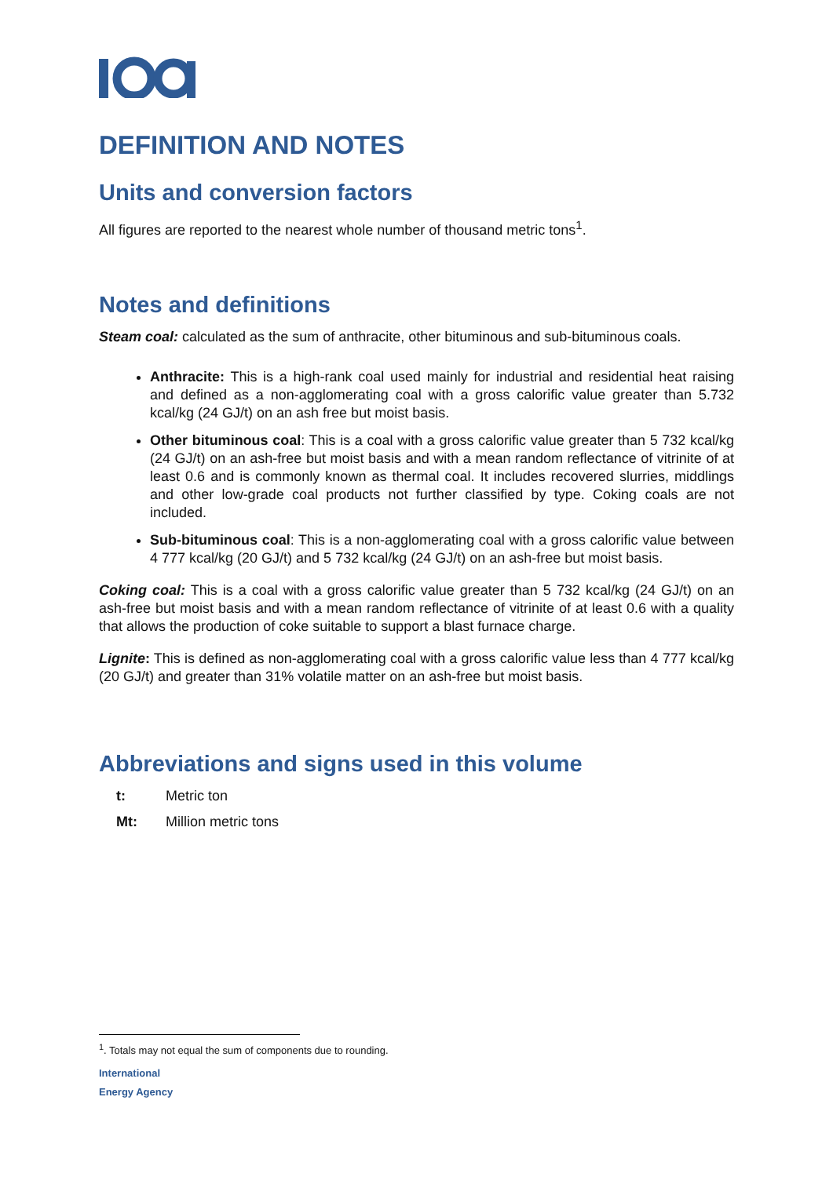DEFINITION AND NOTES
Units and conversion factors
All figures are reported to the nearest whole number of thousand metric tons<sup>1</sup>.
Notes and definitions
Steam coal: calculated as the sum of anthracite, other bituminous and sub-bituminous coals.
Anthracite: This is a high-rank coal used mainly for industrial and residential heat raising and defined as a non-agglomerating coal with a gross calorific value greater than 5.732 kcal/kg (24 GJ/t) on an ash free but moist basis.
Other bituminous coal: This is a coal with a gross calorific value greater than 5 732 kcal/kg (24 GJ/t) on an ash-free but moist basis and with a mean random reflectance of vitrinite of at least 0.6 and is commonly known as thermal coal. It includes recovered slurries, middlings and other low-grade coal products not further classified by type. Coking coals are not included.
Sub-bituminous coal: This is a non-agglomerating coal with a gross calorific value between 4 777 kcal/kg (20 GJ/t) and 5 732 kcal/kg (24 GJ/t) on an ash-free but moist basis.
Coking coal: This is a coal with a gross calorific value greater than 5 732 kcal/kg (24 GJ/t) on an ash-free but moist basis and with a mean random reflectance of vitrinite of at least 0.6 with a quality that allows the production of coke suitable to support a blast furnace charge.
Lignite: This is defined as non-agglomerating coal with a gross calorific value less than 4 777 kcal/kg (20 GJ/t) and greater than 31% volatile matter on an ash-free but moist basis.
Abbreviations and signs used in this volume
t: Metric ton
Mt: Million metric tons
<sup>1</sup>. Totals may not equal the sum of components due to rounding.
International
Energy Agency